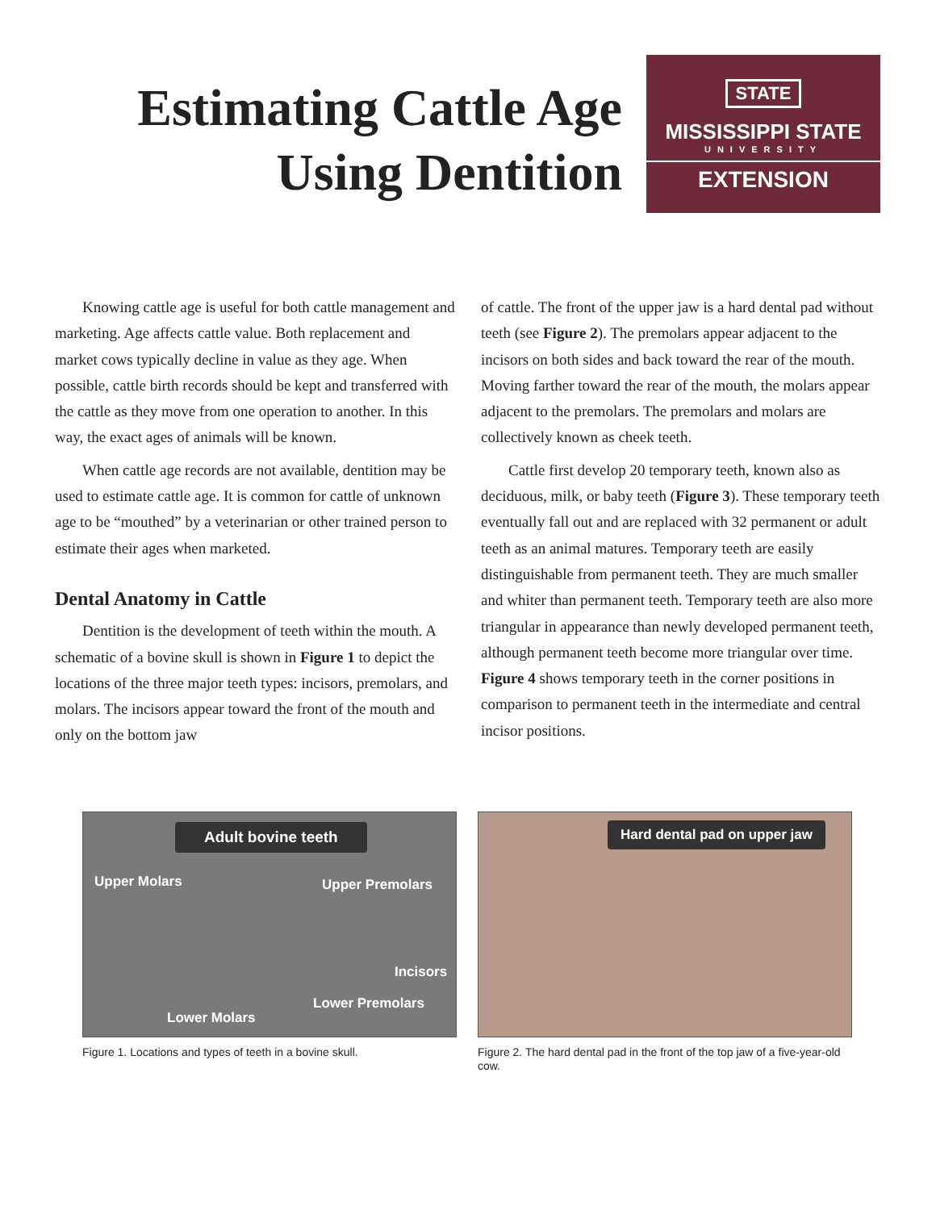Estimating Cattle Age Using Dentition
STATE
MISSISSIPPI STATE
UNIVERSITY
EXTENSION
Knowing cattle age is useful for both cattle management and marketing. Age affects cattle value. Both replacement and market cows typically decline in value as they age. When possible, cattle birth records should be kept and transferred with the cattle as they move from one operation to another. In this way, the exact ages of animals will be known.
When cattle age records are not available, dentition may be used to estimate cattle age. It is common for cattle of unknown age to be “mouthed” by a veterinarian or other trained person to estimate their ages when marketed.
Dental Anatomy in Cattle
Dentition is the development of teeth within the mouth. A schematic of a bovine skull is shown in Figure 1 to depict the locations of the three major teeth types: incisors, premolars, and molars. The incisors appear toward the front of the mouth and only on the bottom jaw
of cattle. The front of the upper jaw is a hard dental pad without teeth (see Figure 2). The premolars appear adjacent to the incisors on both sides and back toward the rear of the mouth. Moving farther toward the rear of the mouth, the molars appear adjacent to the premolars. The premolars and molars are collectively known as cheek teeth.
Cattle first develop 20 temporary teeth, known also as deciduous, milk, or baby teeth (Figure 3). These temporary teeth eventually fall out and are replaced with 32 permanent or adult teeth as an animal matures. Temporary teeth are easily distinguishable from permanent teeth. They are much smaller and whiter than permanent teeth. Temporary teeth are also more triangular in appearance than newly developed permanent teeth, although permanent teeth become more triangular over time. Figure 4 shows temporary teeth in the corner positions in comparison to permanent teeth in the intermediate and central incisor positions.
Adult bovine teeth
Upper Molars Upper Premolars
Incisors
Lower Premolars
Lower Molars
Figure 1. Locations and types of teeth in a bovine skull.
Hard dental pad on upper jaw
Figure 2. The hard dental pad in the front of the top jaw of a five-year-old cow.